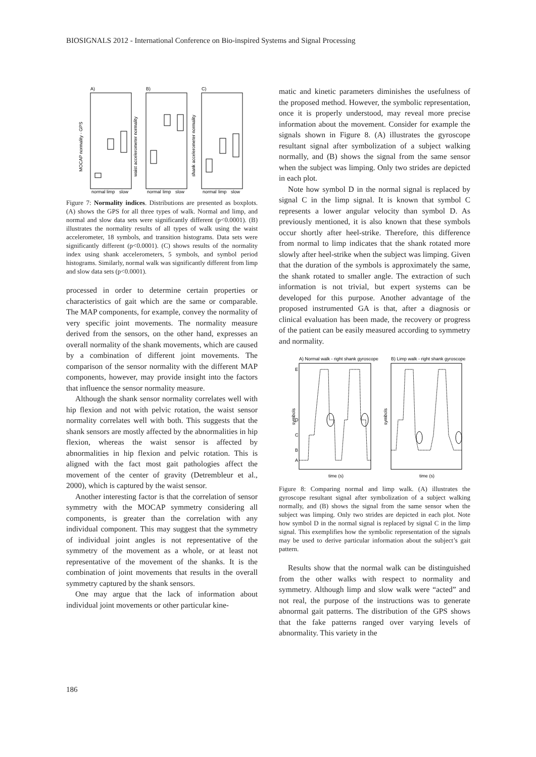BIOSIGNALS 2012 - International Conference on Bio-inspired Systems and Signal Processing
A)
B)
C)
normal
limp
slow
normal
limp
slow
normal
limp
slow
MOCAP normality - GPS
waist accelerometer normality
shank accelerometer normality
Figure 7: Normality indices. Distributions are presented as boxplots. (A) shows the GPS for all three types of walk. Normal and limp, and normal and slow data sets were significantly different (p<0.0001). (B) illustrates the normality results of all types of walk using the waist accelerometer, 18 symbols, and transition histograms. Data sets were significantly different (p<0.0001). (C) shows results of the normality index using shank accelerometers, 5 symbols, and symbol period histograms. Similarly, normal walk was significantly different from limp and slow data sets (p<0.0001).
processed in order to determine certain properties or characteristics of gait which are the same or comparable. The MAP components, for example, convey the normality of very specific joint movements. The normality measure derived from the sensors, on the other hand, expresses an overall normality of the shank movements, which are caused by a combination of different joint movements. The comparison of the sensor normality with the different MAP components, however, may provide insight into the factors that influence the sensor normality measure.
Although the shank sensor normality correlates well with hip flexion and not with pelvic rotation, the waist sensor normality correlates well with both. This suggests that the shank sensors are mostly affected by the abnormalities in hip flexion, whereas the waist sensor is affected by abnormalities in hip flexion and pelvic rotation. This is aligned with the fact most gait pathologies affect the movement of the center of gravity (Detrembleur et al., 2000), which is captured by the waist sensor.
Another interesting factor is that the correlation of sensor symmetry with the MOCAP symmetry considering all components, is greater than the correlation with any individual component. This may suggest that the symmetry of individual joint angles is not representative of the symmetry of the movement as a whole, or at least not representative of the movement of the shanks. It is the combination of joint movements that results in the overall symmetry captured by the shank sensors.
One may argue that the lack of information about individual joint movements or other particular kine-
matic and kinetic parameters diminishes the usefulness of the proposed method. However, the symbolic representation, once it is properly understood, may reveal more precise information about the movement. Consider for example the signals shown in Figure 8. (A) illustrates the gyroscope resultant signal after symbolization of a subject walking normally, and (B) shows the signal from the same sensor when the subject was limping. Only two strides are depicted in each plot.
Note how symbol D in the normal signal is replaced by signal C in the limp signal. It is known that symbol C represents a lower angular velocity than symbol D. As previously mentioned, it is also known that these symbols occur shortly after heel-strike. Therefore, this difference from normal to limp indicates that the shank rotated more slowly after heel-strike when the subject was limping. Given that the duration of the symbols is approximately the same, the shank rotated to smaller angle. The extraction of such information is not trivial, but expert systems can be developed for this purpose. Another advantage of the proposed instrumented GA is that, after a diagnosis or clinical evaluation has been made, the recovery or progress of the patient can be easily measured according to symmetry and normality.
A) Normal walk - right shank gyroscope
B) Limp walk - right shank gyroscope
time (s)
time (s)
symbols
symbols
E
D
C
B
A
Figure 8: Comparing normal and limp walk. (A) illustrates the gyroscope resultant signal after symbolization of a subject walking normally, and (B) shows the signal from the same sensor when the subject was limping. Only two strides are depicted in each plot. Note how symbol D in the normal signal is replaced by signal C in the limp signal. This exemplifies how the symbolic representation of the signals may be used to derive particular information about the subject’s gait pattern.
Results show that the normal walk can be distinguished from the other walks with respect to normality and symmetry. Although limp and slow walk were “acted” and not real, the purpose of the instructions was to generate abnormal gait patterns. The distribution of the GPS shows that the fake patterns ranged over varying levels of abnormality. This variety in the
186